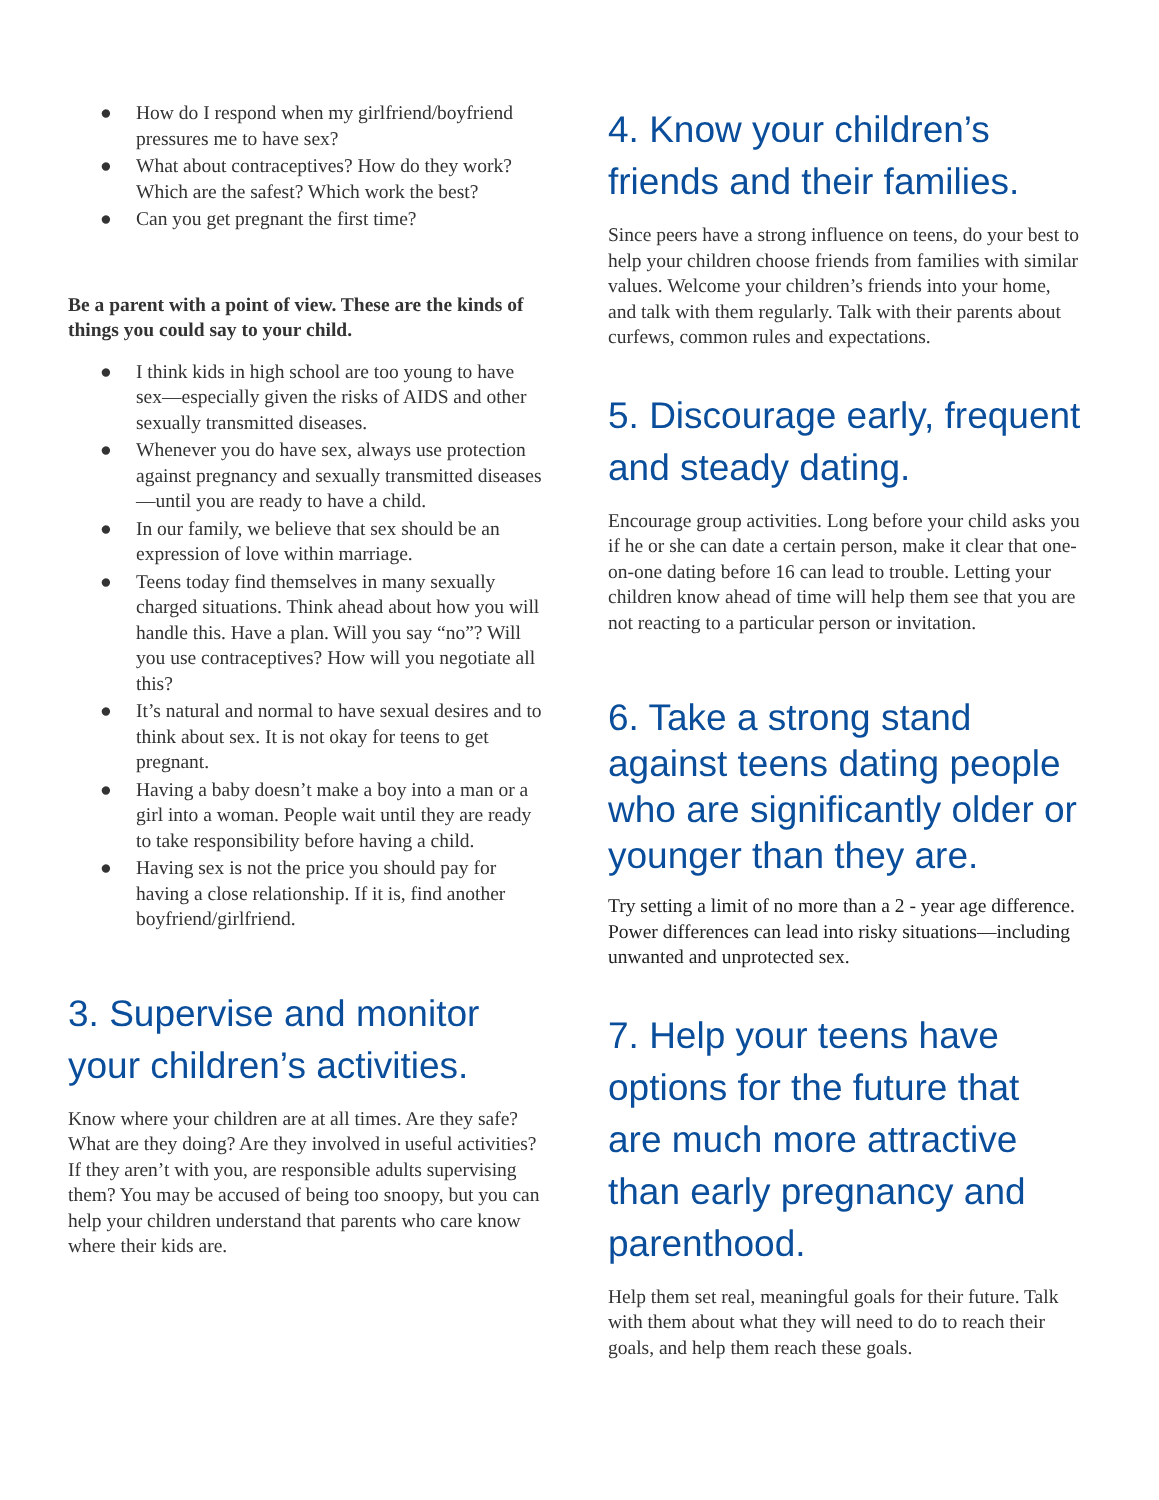● How do I respond when my girlfriend/boyfriend pressures me to have sex?
● What about contraceptives? How do they work? Which are the safest? Which work the best?
● Can you get pregnant the first time?
Be a parent with a point of view. These are the kinds of things you could say to your child.
● I think kids in high school are too young to have sex—especially given the risks of AIDS and other sexually transmitted diseases.
● Whenever you do have sex, always use protection against pregnancy and sexually transmitted diseases—until you are ready to have a child.
● In our family, we believe that sex should be an expression of love within marriage.
● Teens today find themselves in many sexually charged situations. Think ahead about how you will handle this. Have a plan. Will you say “no”? Will you use contraceptives? How will you negotiate all this?
● It’s natural and normal to have sexual desires and to think about sex. It is not okay for teens to get pregnant.
● Having a baby doesn’t make a boy into a man or a girl into a woman. People wait until they are ready to take responsibility before having a child.
● Having sex is not the price you should pay for having a close relationship. If it is, find another boyfriend/girlfriend.
3. Supervise and monitor your children’s activities.
Know where your children are at all times. Are they safe? What are they doing? Are they involved in useful activities? If they aren’t with you, are responsible adults supervising them? You may be accused of being too snoopy, but you can help your children understand that parents who care know where their kids are.
4. Know your children’s friends and their families.
Since peers have a strong influence on teens, do your best to help your children choose friends from families with similar values. Welcome your children’s friends into your home, and talk with them regularly. Talk with their parents about curfews, common rules and expectations.
5. Discourage early, frequent and steady dating.
Encourage group activities. Long before your child asks you if he or she can date a certain person, make it clear that one-on-one dating before 16 can lead to trouble. Letting your children know ahead of time will help them see that you are not reacting to a particular person or invitation.
6. Take a strong stand against teens dating people who are significantly older or younger than they are.
Try setting a limit of no more than a 2 - year age difference. Power differences can lead into risky situations—including unwanted and unprotected sex.
7. Help your teens have options for the future that are much more attractive than early pregnancy and parenthood.
Help them set real, meaningful goals for their future. Talk with them about what they will need to do to reach their goals, and help them reach these goals.